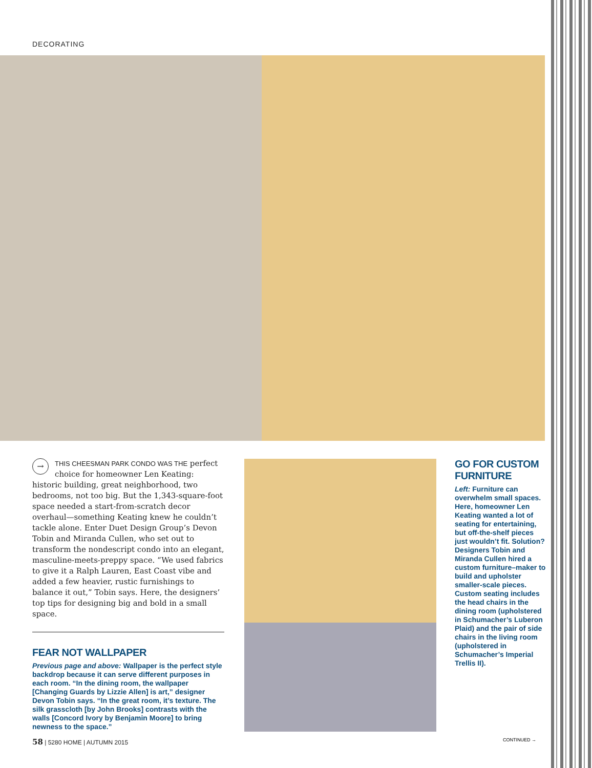DECORATING
→ THIS CHEESMAN PARK CONDO WAS THE perfect choice for homeowner Len Keating: historic building, great neighborhood, two bedrooms, not too big. But the 1,343-square-foot space needed a start-from-scratch decor overhaul—something Keating knew he couldn’t tackle alone. Enter Duet Design Group’s Devon Tobin and Miranda Cullen, who set out to transform the nondescript condo into an elegant, masculine-meets-preppy space. “We used fabrics to give it a Ralph Lauren, East Coast vibe and added a few heavier, rustic furnishings to balance it out,” Tobin says. Here, the designers’ top tips for designing big and bold in a small space.
FEAR NOT WALLPAPER
Previous page and above: Wallpaper is the perfect style backdrop because it can serve different purposes in each room. “In the dining room, the wallpaper [Changing Guards by Lizzie Allen] is art,” designer Devon Tobin says. “In the great room, it’s texture. The silk grasscloth [by John Brooks] contrasts with the walls [Concord Ivory by Benjamin Moore] to bring newness to the space.”
GO FOR CUSTOM FURNITURE
Left: Furniture can overwhelm small spaces. Here, homeowner Len Keating wanted a lot of seating for entertaining, but off-the-shelf pieces just wouldn’t fit. Solution? Designers Tobin and Miranda Cullen hired a custom furniture–maker to build and upholster smaller-scale pieces. Custom seating includes the head chairs in the dining room (upholstered in Schumacher’s Luberon Plaid) and the pair of side chairs in the living room (upholstered in Schumacher’s Imperial Trellis II).
58 | 5280 HOME | AUTUMN 2015 CONTINUED →